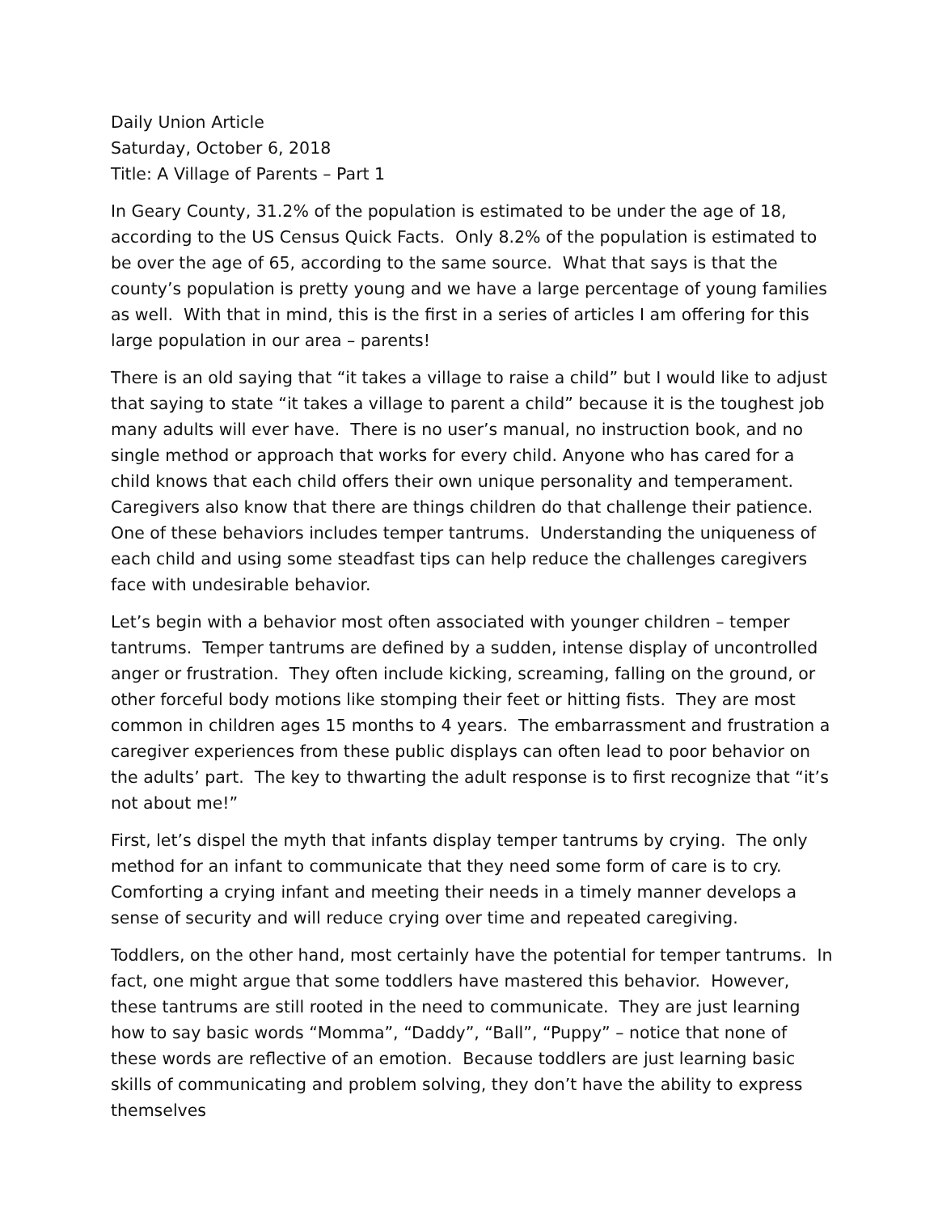Daily Union Article
Saturday, October 6, 2018
Title: A Village of Parents – Part 1
In Geary County, 31.2% of the population is estimated to be under the age of 18, according to the US Census Quick Facts. Only 8.2% of the population is estimated to be over the age of 65, according to the same source. What that says is that the county’s population is pretty young and we have a large percentage of young families as well. With that in mind, this is the first in a series of articles I am offering for this large population in our area – parents!
There is an old saying that “it takes a village to raise a child” but I would like to adjust that saying to state “it takes a village to parent a child” because it is the toughest job many adults will ever have. There is no user’s manual, no instruction book, and no single method or approach that works for every child. Anyone who has cared for a child knows that each child offers their own unique personality and temperament. Caregivers also know that there are things children do that challenge their patience. One of these behaviors includes temper tantrums. Understanding the uniqueness of each child and using some steadfast tips can help reduce the challenges caregivers face with undesirable behavior.
Let’s begin with a behavior most often associated with younger children – temper tantrums. Temper tantrums are defined by a sudden, intense display of uncontrolled anger or frustration. They often include kicking, screaming, falling on the ground, or other forceful body motions like stomping their feet or hitting fists. They are most common in children ages 15 months to 4 years. The embarrassment and frustration a caregiver experiences from these public displays can often lead to poor behavior on the adults’ part. The key to thwarting the adult response is to first recognize that “it’s not about me!”
First, let’s dispel the myth that infants display temper tantrums by crying. The only method for an infant to communicate that they need some form of care is to cry. Comforting a crying infant and meeting their needs in a timely manner develops a sense of security and will reduce crying over time and repeated caregiving.
Toddlers, on the other hand, most certainly have the potential for temper tantrums. In fact, one might argue that some toddlers have mastered this behavior. However, these tantrums are still rooted in the need to communicate. They are just learning how to say basic words “Momma”, “Daddy”, “Ball”, “Puppy” – notice that none of these words are reflective of an emotion. Because toddlers are just learning basic skills of communicating and problem solving, they don’t have the ability to express themselves